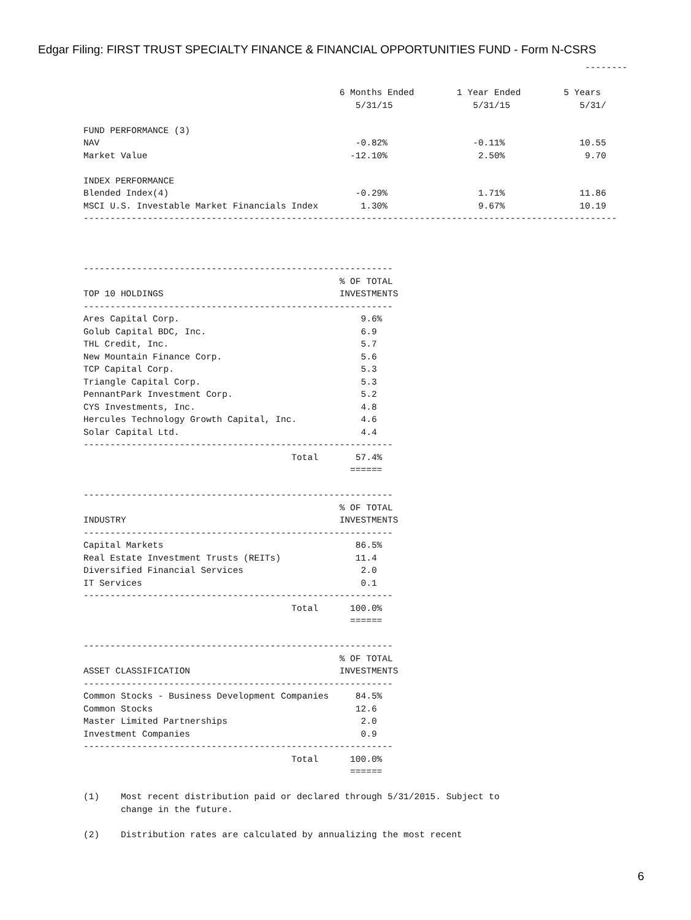Edgar Filing: FIRST TRUST SPECIALTY FINANCE & FINANCIAL OPPORTUNITIES FUND - Form N-CSRS
                                                                                              --------

                                                6 Months Ended        1 Year Ended        5 Years
                                                   5/31/15               5/31/15             5/31/

FUND PERFORMANCE (3)
NAV                                                -0.82%                -0.11%              10.55
Market Value                                      -12.10%                 2.50%               9.70

INDEX PERFORMANCE
Blended Index(4)                                   -0.29%                 1.71%              11.86
MSCI U.S. Investable Market Financials Index        1.30%                 9.67%              10.19
----------------------------------------------------------------------------------------------------



----------------------------------------------------------
                                                % OF TOTAL
TOP 10 HOLDINGS                                 INVESTMENTS
----------------------------------------------------------
Ares Capital Corp.                                  9.6%
Golub Capital BDC, Inc.                             6.9
THL Credit, Inc.                                    5.7
New Mountain Finance Corp.                          5.6
TCP Capital Corp.                                   5.3
Triangle Capital Corp.                              5.3
PennantPark Investment Corp.                        5.2
CYS Investments, Inc.                               4.8
Hercules Technology Growth Capital, Inc.            4.6
Solar Capital Ltd.                                  4.4
----------------------------------------------------------
                                       Total       57.4%
                                                  ======

----------------------------------------------------------
                                                % OF TOTAL
INDUSTRY                                        INVESTMENTS
----------------------------------------------------------
Capital Markets                                    86.5%
Real Estate Investment Trusts (REITs)              11.4
Diversified Financial Services                      2.0
IT Services                                         0.1
----------------------------------------------------------
                                       Total      100.0%
                                                  ======

----------------------------------------------------------
                                                % OF TOTAL
ASSET CLASSIFICATION                            INVESTMENTS
----------------------------------------------------------
Common Stocks - Business Development Companies     84.5%
Common Stocks                                      12.6
Master Limited Partnerships                         2.0
Investment Companies                                0.9
----------------------------------------------------------
                                       Total      100.0%
                                                  ======

(1)    Most recent distribution paid or declared through 5/31/2015. Subject to
       change in the future.

(2)    Distribution rates are calculated by annualizing the most recent
6